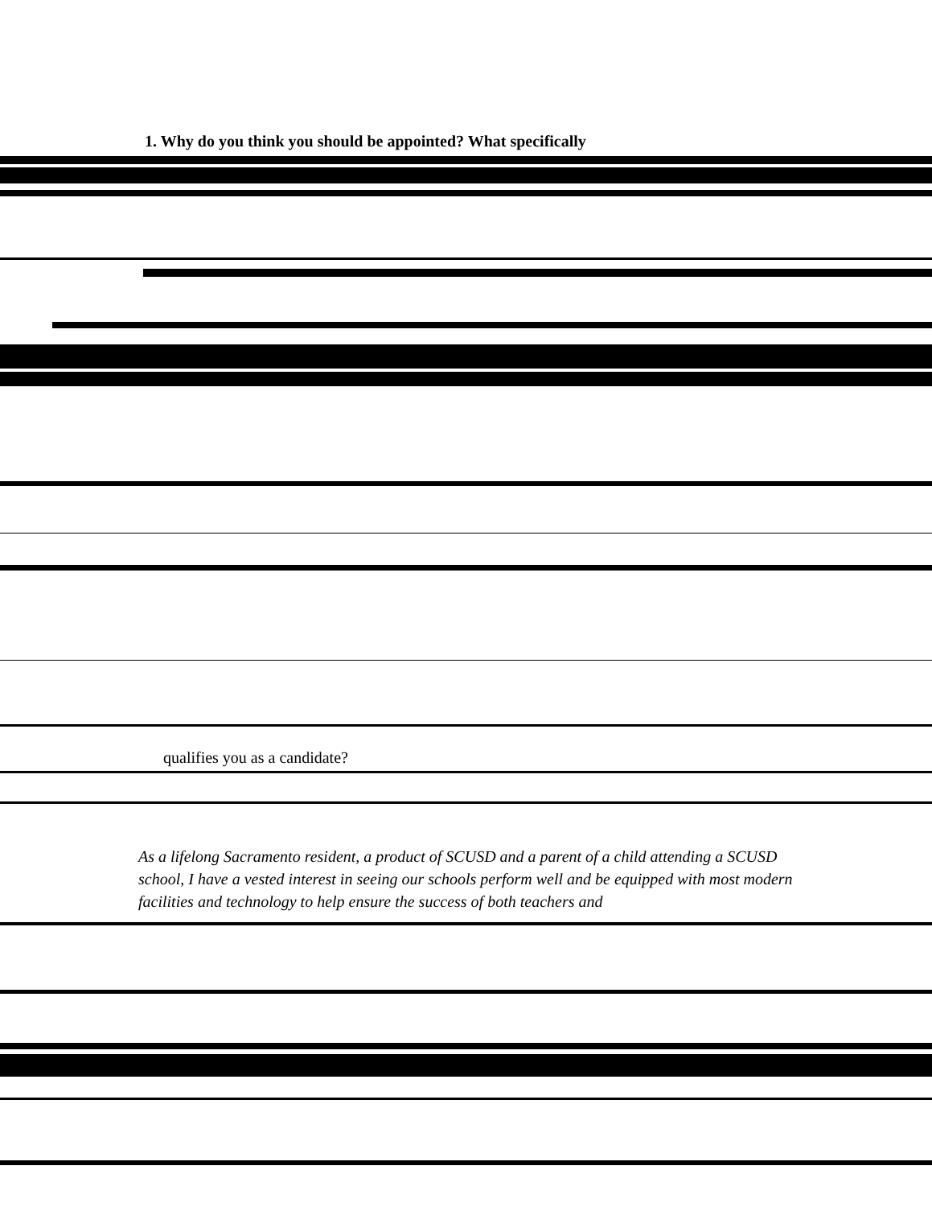1. Why do you think you should be appointed? What specifically
qualifies you as a candidate?
As a lifelong Sacramento resident, a product of SCUSD and a parent of a child attending a SCUSD school, I have a vested interest in seeing our schools perform well and be equipped with most modern facilities and technology to help ensure the success of both teachers and